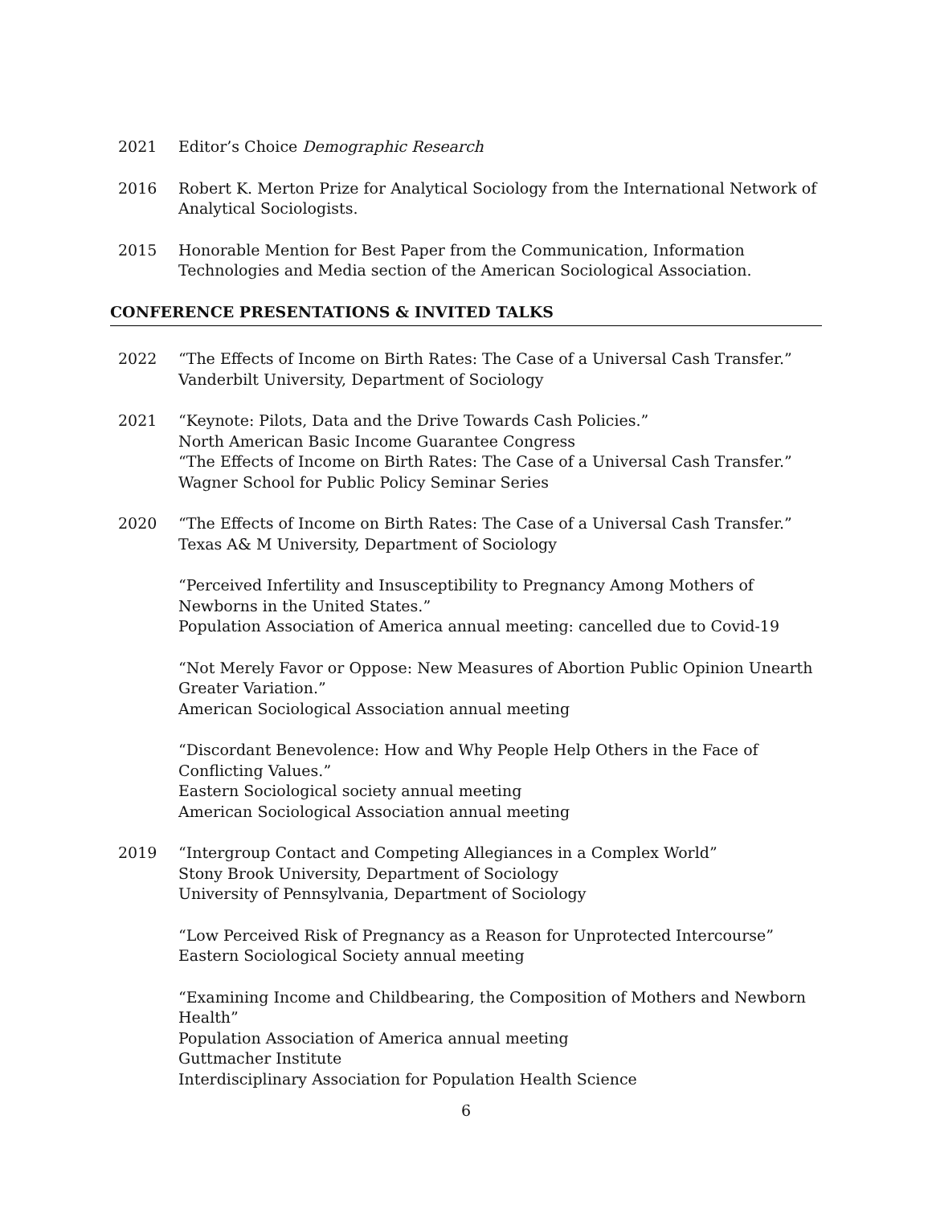2021 Editor’s Choice Demographic Research
2016 Robert K. Merton Prize for Analytical Sociology from the International Network of Analytical Sociologists.
2015 Honorable Mention for Best Paper from the Communication, Information Technologies and Media section of the American Sociological Association.
CONFERENCE PRESENTATIONS & INVITED TALKS
2022 “The Effects of Income on Birth Rates: The Case of a Universal Cash Transfer.”
Vanderbilt University, Department of Sociology
2021 “Keynote: Pilots, Data and the Drive Towards Cash Policies.”
North American Basic Income Guarantee Congress
“The Effects of Income on Birth Rates: The Case of a Universal Cash Transfer.”
Wagner School for Public Policy Seminar Series
2020 “The Effects of Income on Birth Rates: The Case of a Universal Cash Transfer.”
Texas A& M University, Department of Sociology
“Perceived Infertility and Insusceptibility to Pregnancy Among Mothers of Newborns in the United States.”
Population Association of America annual meeting: cancelled due to Covid-19
“Not Merely Favor or Oppose: New Measures of Abortion Public Opinion Unearth Greater Variation.”
American Sociological Association annual meeting
“Discordant Benevolence: How and Why People Help Others in the Face of Conflicting Values.”
Eastern Sociological society annual meeting
American Sociological Association annual meeting
2019 “Intergroup Contact and Competing Allegiances in a Complex World”
Stony Brook University, Department of Sociology
University of Pennsylvania, Department of Sociology
“Low Perceived Risk of Pregnancy as a Reason for Unprotected Intercourse”
Eastern Sociological Society annual meeting
“Examining Income and Childbearing, the Composition of Mothers and Newborn Health”
Population Association of America annual meeting
Guttmacher Institute
Interdisciplinary Association for Population Health Science
6